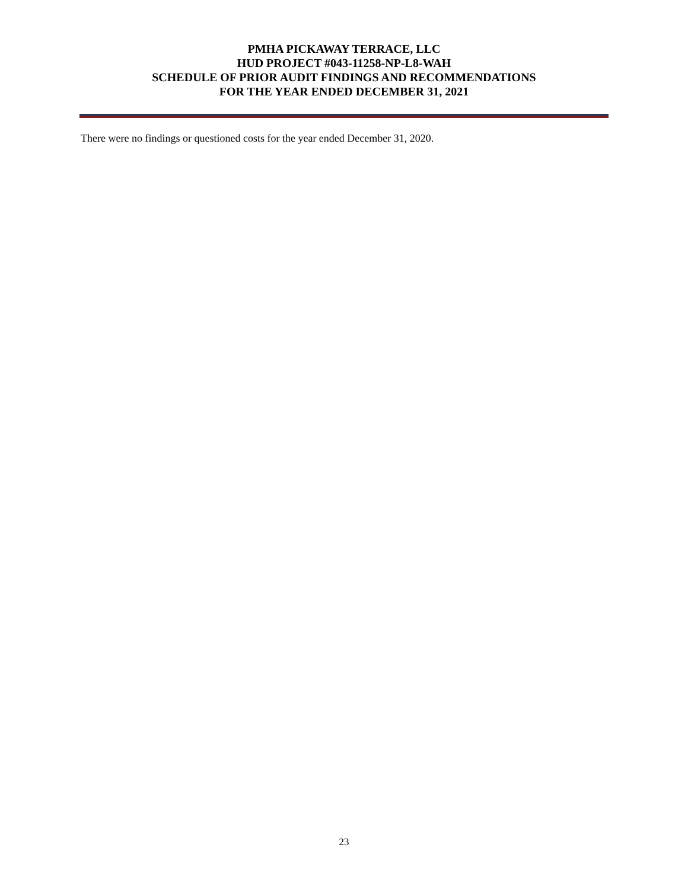PMHA PICKAWAY TERRACE, LLC
HUD PROJECT #043-11258-NP-L8-WAH
SCHEDULE OF PRIOR AUDIT FINDINGS AND RECOMMENDATIONS
FOR THE YEAR ENDED DECEMBER 31, 2021
There were no findings or questioned costs for the year ended December 31, 2020.
23